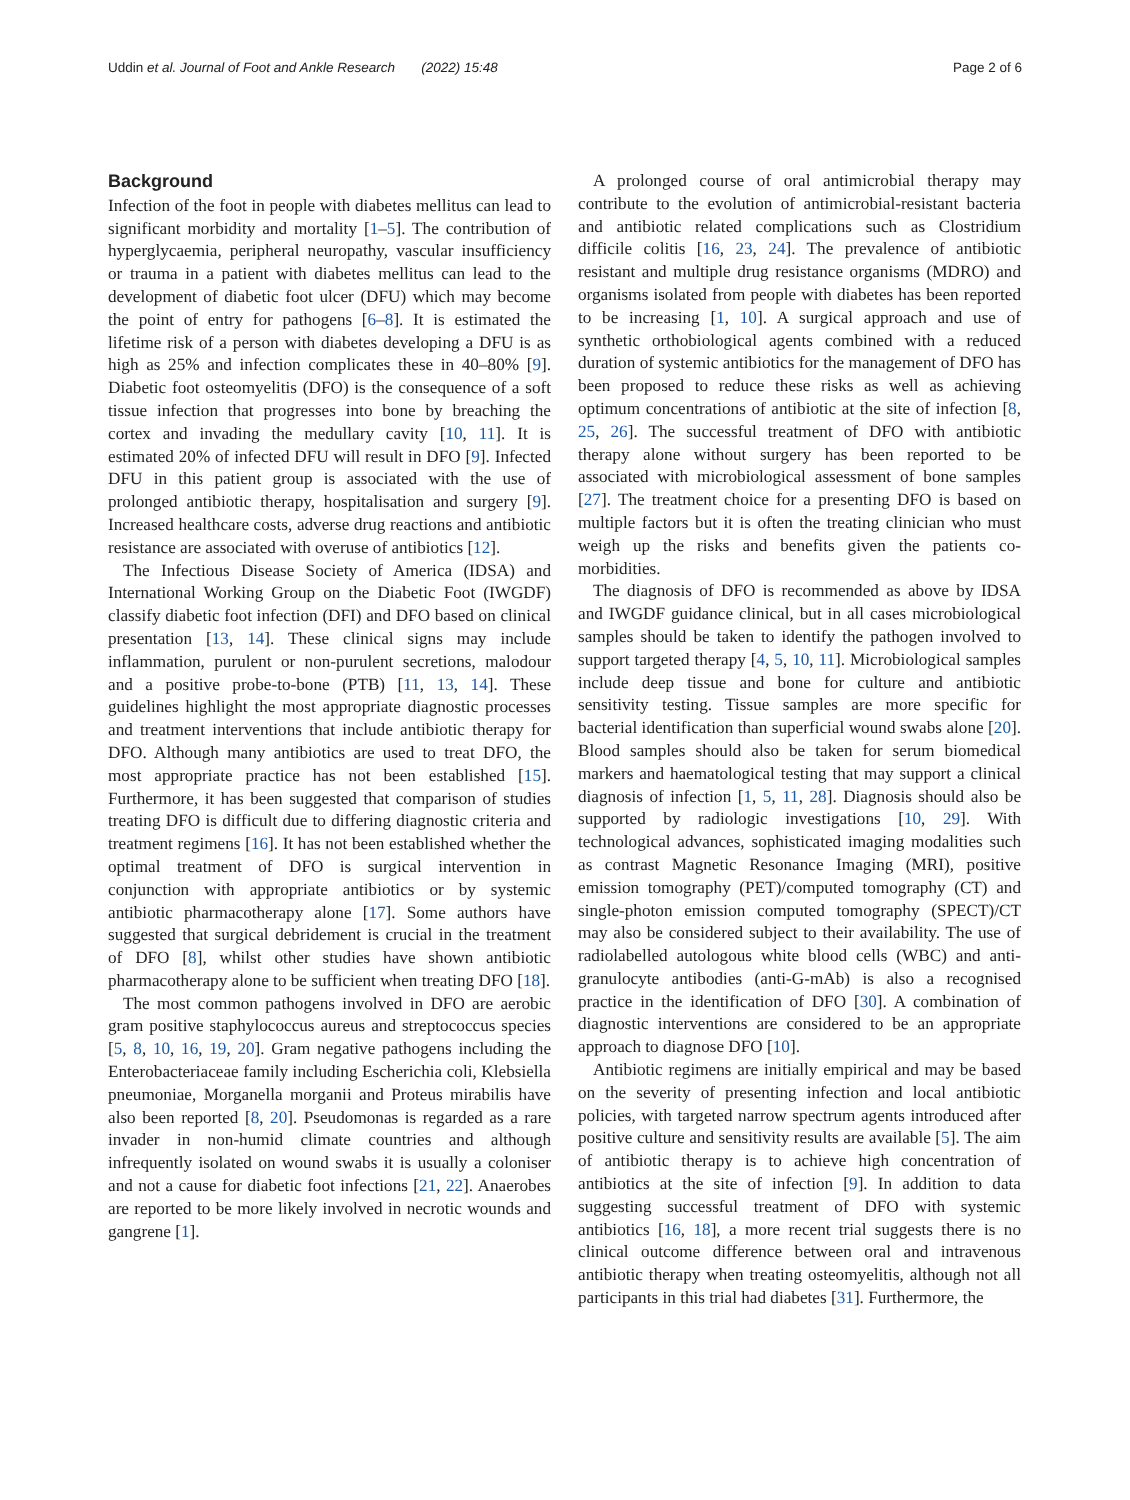Uddin et al. Journal of Foot and Ankle Research (2022) 15:48 Page 2 of 6
Background
Infection of the foot in people with diabetes mellitus can lead to significant morbidity and mortality [1–5]. The contribution of hyperglycaemia, peripheral neuropathy, vascular insufficiency or trauma in a patient with diabetes mellitus can lead to the development of diabetic foot ulcer (DFU) which may become the point of entry for pathogens [6–8]. It is estimated the lifetime risk of a person with diabetes developing a DFU is as high as 25% and infection complicates these in 40–80% [9]. Diabetic foot osteomyelitis (DFO) is the consequence of a soft tissue infection that progresses into bone by breaching the cortex and invading the medullary cavity [10, 11]. It is estimated 20% of infected DFU will result in DFO [9]. Infected DFU in this patient group is associated with the use of prolonged antibiotic therapy, hospitalisation and surgery [9]. Increased healthcare costs, adverse drug reactions and antibiotic resistance are associated with overuse of antibiotics [12].
The Infectious Disease Society of America (IDSA) and International Working Group on the Diabetic Foot (IWGDF) classify diabetic foot infection (DFI) and DFO based on clinical presentation [13, 14]. These clinical signs may include inflammation, purulent or non-purulent secretions, malodour and a positive probe-to-bone (PTB) [11, 13, 14]. These guidelines highlight the most appropriate diagnostic processes and treatment interventions that include antibiotic therapy for DFO. Although many antibiotics are used to treat DFO, the most appropriate practice has not been established [15]. Furthermore, it has been suggested that comparison of studies treating DFO is difficult due to differing diagnostic criteria and treatment regimens [16]. It has not been established whether the optimal treatment of DFO is surgical intervention in conjunction with appropriate antibiotics or by systemic antibiotic pharmacotherapy alone [17]. Some authors have suggested that surgical debridement is crucial in the treatment of DFO [8], whilst other studies have shown antibiotic pharmacotherapy alone to be sufficient when treating DFO [18].
The most common pathogens involved in DFO are aerobic gram positive staphylococcus aureus and streptococcus species [5, 8, 10, 16, 19, 20]. Gram negative pathogens including the Enterobacteriaceae family including Escherichia coli, Klebsiella pneumoniae, Morganella morganii and Proteus mirabilis have also been reported [8, 20]. Pseudomonas is regarded as a rare invader in non-humid climate countries and although infrequently isolated on wound swabs it is usually a coloniser and not a cause for diabetic foot infections [21, 22]. Anaerobes are reported to be more likely involved in necrotic wounds and gangrene [1].
A prolonged course of oral antimicrobial therapy may contribute to the evolution of antimicrobial-resistant bacteria and antibiotic related complications such as Clostridium difficile colitis [16, 23, 24]. The prevalence of antibiotic resistant and multiple drug resistance organisms (MDRO) and organisms isolated from people with diabetes has been reported to be increasing [1, 10]. A surgical approach and use of synthetic orthobiological agents combined with a reduced duration of systemic antibiotics for the management of DFO has been proposed to reduce these risks as well as achieving optimum concentrations of antibiotic at the site of infection [8, 25, 26]. The successful treatment of DFO with antibiotic therapy alone without surgery has been reported to be associated with microbiological assessment of bone samples [27]. The treatment choice for a presenting DFO is based on multiple factors but it is often the treating clinician who must weigh up the risks and benefits given the patients co-morbidities.
The diagnosis of DFO is recommended as above by IDSA and IWGDF guidance clinical, but in all cases microbiological samples should be taken to identify the pathogen involved to support targeted therapy [4, 5, 10, 11]. Microbiological samples include deep tissue and bone for culture and antibiotic sensitivity testing. Tissue samples are more specific for bacterial identification than superficial wound swabs alone [20]. Blood samples should also be taken for serum biomedical markers and haematological testing that may support a clinical diagnosis of infection [1, 5, 11, 28]. Diagnosis should also be supported by radiologic investigations [10, 29]. With technological advances, sophisticated imaging modalities such as contrast Magnetic Resonance Imaging (MRI), positive emission tomography (PET)/computed tomography (CT) and single-photon emission computed tomography (SPECT)/CT may also be considered subject to their availability. The use of radiolabelled autologous white blood cells (WBC) and anti-granulocyte antibodies (anti-G-mAb) is also a recognised practice in the identification of DFO [30]. A combination of diagnostic interventions are considered to be an appropriate approach to diagnose DFO [10].
Antibiotic regimens are initially empirical and may be based on the severity of presenting infection and local antibiotic policies, with targeted narrow spectrum agents introduced after positive culture and sensitivity results are available [5]. The aim of antibiotic therapy is to achieve high concentration of antibiotics at the site of infection [9]. In addition to data suggesting successful treatment of DFO with systemic antibiotics [16, 18], a more recent trial suggests there is no clinical outcome difference between oral and intravenous antibiotic therapy when treating osteomyelitis, although not all participants in this trial had diabetes [31]. Furthermore, the